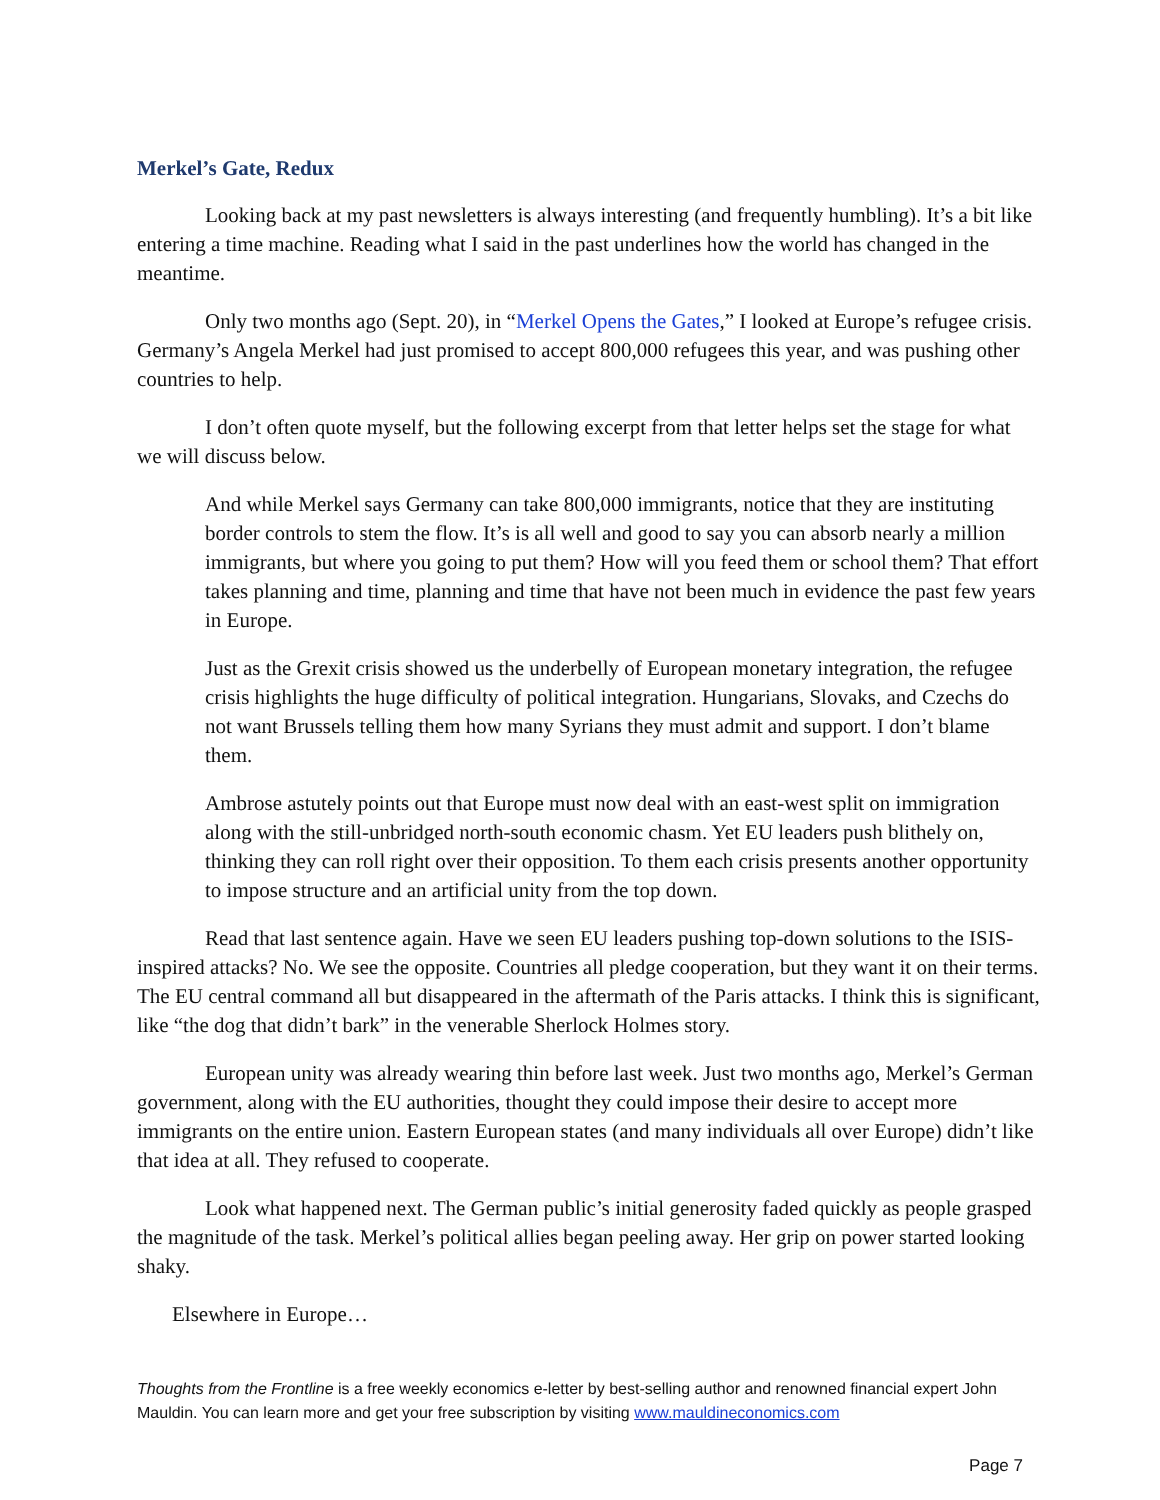Merkel’s Gate, Redux
Looking back at my past newsletters is always interesting (and frequently humbling). It’s a bit like entering a time machine. Reading what I said in the past underlines how the world has changed in the meantime.
Only two months ago (Sept. 20), in “Merkel Opens the Gates,” I looked at Europe’s refugee crisis. Germany’s Angela Merkel had just promised to accept 800,000 refugees this year, and was pushing other countries to help.
I don’t often quote myself, but the following excerpt from that letter helps set the stage for what we will discuss below.
And while Merkel says Germany can take 800,000 immigrants, notice that they are instituting border controls to stem the flow. It’s is all well and good to say you can absorb nearly a million immigrants, but where you going to put them? How will you feed them or school them? That effort takes planning and time, planning and time that have not been much in evidence the past few years in Europe.
Just as the Grexit crisis showed us the underbelly of European monetary integration, the refugee crisis highlights the huge difficulty of political integration. Hungarians, Slovaks, and Czechs do not want Brussels telling them how many Syrians they must admit and support. I don’t blame them.
Ambrose astutely points out that Europe must now deal with an east-west split on immigration along with the still-unbridged north-south economic chasm. Yet EU leaders push blithely on, thinking they can roll right over their opposition. To them each crisis presents another opportunity to impose structure and an artificial unity from the top down.
Read that last sentence again. Have we seen EU leaders pushing top-down solutions to the ISIS-inspired attacks? No. We see the opposite. Countries all pledge cooperation, but they want it on their terms. The EU central command all but disappeared in the aftermath of the Paris attacks. I think this is significant, like “the dog that didn’t bark” in the venerable Sherlock Holmes story.
European unity was already wearing thin before last week. Just two months ago, Merkel’s German government, along with the EU authorities, thought they could impose their desire to accept more immigrants on the entire union. Eastern European states (and many individuals all over Europe) didn’t like that idea at all. They refused to cooperate.
Look what happened next. The German public’s initial generosity faded quickly as people grasped the magnitude of the task. Merkel’s political allies began peeling away. Her grip on power started looking shaky.
Elsewhere in Europe…
Thoughts from the Frontline is a free weekly economics e-letter by best-selling author and renowned financial expert John Mauldin. You can learn more and get your free subscription by visiting www.mauldineconomics.com
Page 7